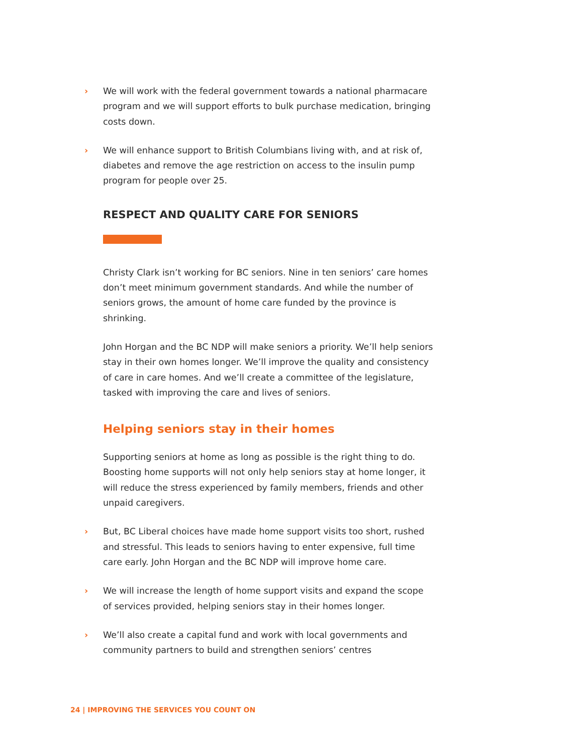› We will work with the federal government towards a national pharmacare program and we will support efforts to bulk purchase medication, bringing costs down.
› We will enhance support to British Columbians living with, and at risk of, diabetes and remove the age restriction on access to the insulin pump program for people over 25.
RESPECT AND QUALITY CARE FOR SENIORS
Christy Clark isn’t working for BC seniors. Nine in ten seniors’ care homes don’t meet minimum government standards. And while the number of seniors grows, the amount of home care funded by the province is shrinking.
John Horgan and the BC NDP will make seniors a priority. We’ll help seniors stay in their own homes longer. We’ll improve the quality and consistency of care in care homes. And we’ll create a committee of the legislature, tasked with improving the care and lives of seniors.
Helping seniors stay in their homes
Supporting seniors at home as long as possible is the right thing to do. Boosting home supports will not only help seniors stay at home longer, it will reduce the stress experienced by family members, friends and other unpaid caregivers.
› But, BC Liberal choices have made home support visits too short, rushed and stressful. This leads to seniors having to enter expensive, full time care early. John Horgan and the BC NDP will improve home care.
› We will increase the length of home support visits and expand the scope of services provided, helping seniors stay in their homes longer.
› We’ll also create a capital fund and work with local governments and community partners to build and strengthen seniors’ centres
24 | IMPROVING THE SERVICES YOU COUNT ON